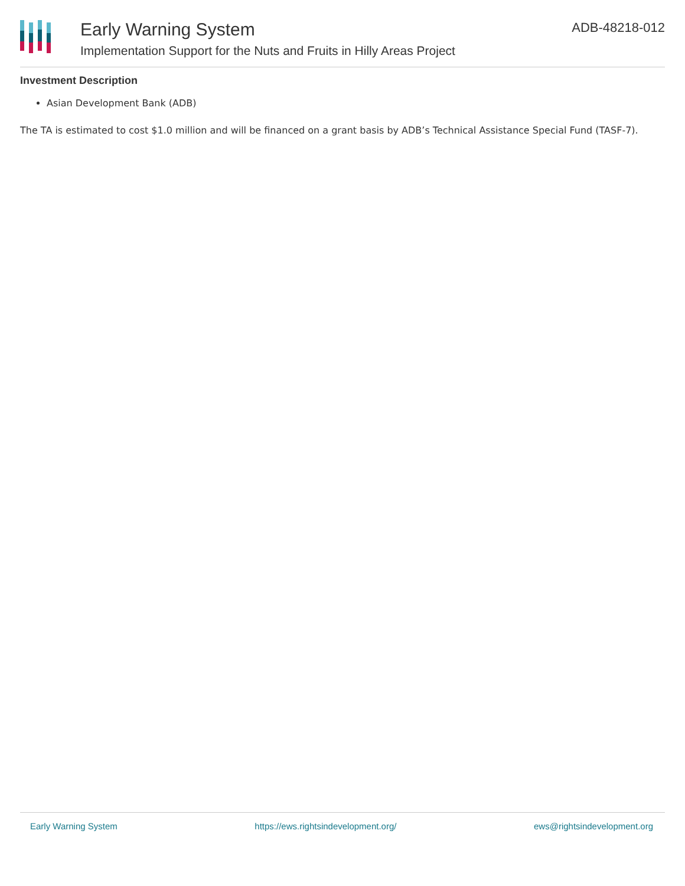Early Warning System
Implementation Support for the Nuts and Fruits in Hilly Areas Project
ADB-48218-012
Investment Description
Asian Development Bank (ADB)
The TA is estimated to cost $1.0 million and will be financed on a grant basis by ADB’s Technical Assistance Special Fund (TASF-7).
Early Warning System https://ews.rightsindevelopment.org/ ews@rightsindevelopment.org